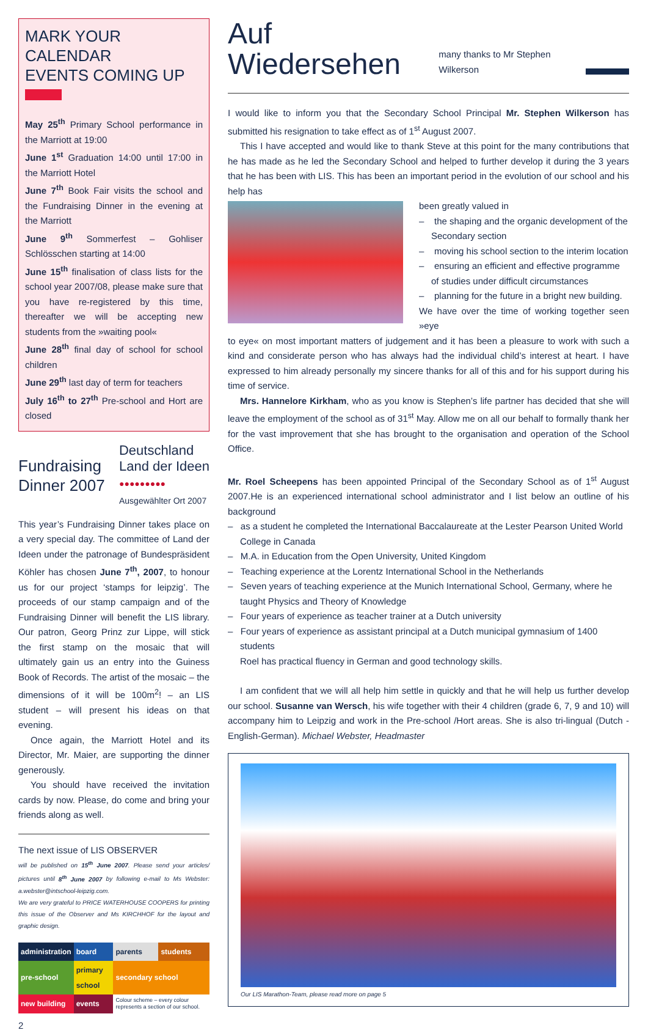MARK YOUR CALENDAR
EVENTS COMING UP
May 25<sup>th</sup> Primary School performance in the Marriott at 19:00
June 1<sup>st</sup> Graduation 14:00 until 17:00 in the Marriott Hotel
June 7<sup>th</sup> Book Fair visits the school and the Fundraising Dinner in the evening at the Marriott
June 9<sup>th</sup> Sommerfest – Gohliser Schlösschen starting at 14:00
June 15<sup>th</sup> finalisation of class lists for the school year 2007/08, please make sure that you have re-registered by this time, thereafter we will be accepting new students from the »waiting pool«
June 28<sup>th</sup> final day of school for school children
June 29<sup>th</sup> last day of term for teachers
July 16<sup>th</sup> to 27<sup>th</sup> Pre-school and Hort are closed
Fundraising
Dinner 2007
Deutschland
Land der Ideen
●●●●●●●●●
Ausgewählter Ort 2007
This year’s Fundraising Dinner takes place on a very special day. The committee of Land der Ideen under the patronage of Bundespräsident Köhler has chosen June 7<sup>th</sup>, 2007, to honour us for our project ‘stamps for leipzig’. The proceeds of our stamp campaign and of the Fundraising Dinner will benefit the LIS library. Our patron, Georg Prinz zur Lippe, will stick the first stamp on the mosaic that will ultimately gain us an entry into the Guiness Book of Records. The artist of the mosaic – the dimensions of it will be 100m<sup>2</sup>! – an LIS student – will present his ideas on that evening.
Once again, the Marriott Hotel and its Director, Mr. Maier, are supporting the dinner generously.
You should have received the invitation cards by now. Please, do come and bring your friends along as well.
The next issue of LIS OBSERVER
will be published on 15<sup>th</sup> June 2007. Please send your articles/ pictures until 8<sup>th</sup> June 2007 by following e-mail to Ms Webster: a.webster@intschool-leipzig.com.
We are very grateful to PRICE WATERHOUSE COOPERS for printing this issue of the Observer and Ms KIRCHHOF for the layout and graphic design.
| administration | board | parents | students |
| pre-school | primary school | secondary school | |
| new building | events | Colour scheme – every colour represents a section of our school. | |
2
Auf Wiedersehen
many thanks to Mr Stephen Wilkerson
I would like to inform you that the Secondary School Principal Mr. Stephen Wilkerson has submitted his resignation to take effect as of 1<sup>st</sup> August 2007.
This I have accepted and would like to thank Steve at this point for the many contributions that he has made as he led the Secondary School and helped to further develop it during the 3 years that he has been with LIS. This has been an important period in the evolution of our school and his help has
been greatly valued in
– the shaping and the organic development of the Secondary section
– moving his school section to the interim location
– ensuring an efficient and effective programme of studies under difficult circumstances
– planning for the future in a bright new building.
We have over the time of working together seen »eye
to eye« on most important matters of judgement and it has been a pleasure to work with such a kind and considerate person who has always had the individual child’s interest at heart. I have expressed to him already personally my sincere thanks for all of this and for his support during his time of service.
Mrs. Hannelore Kirkham, who as you know is Stephen’s life partner has decided that she will leave the employment of the school as of 31<sup>st</sup> May. Allow me on all our behalf to formally thank her for the vast improvement that she has brought to the organisation and operation of the School Office.
Mr. Roel Scheepens has been appointed Principal of the Secondary School as of 1<sup>st</sup> August 2007.He is an experienced international school administrator and I list below an outline of his background
– as a student he completed the International Baccalaureate at the Lester Pearson United World College in Canada
– M.A. in Education from the Open University, United Kingdom
– Teaching experience at the Lorentz International School in the Netherlands
– Seven years of teaching experience at the Munich International School, Germany, where he taught Physics and Theory of Knowledge
– Four years of experience as teacher trainer at a Dutch university
– Four years of experience as assistant principal at a Dutch municipal gymnasium of 1400 students
Roel has practical fluency in German and good technology skills.
I am confident that we will all help him settle in quickly and that he will help us further develop our school. Susanne van Wersch, his wife together with their 4 children (grade 6, 7, 9 and 10) will accompany him to Leipzig and work in the Pre-school /Hort areas. She is also tri-lingual (Dutch -English-German). Michael Webster, Headmaster
Our LIS Marathon-Team, please read more on page 5